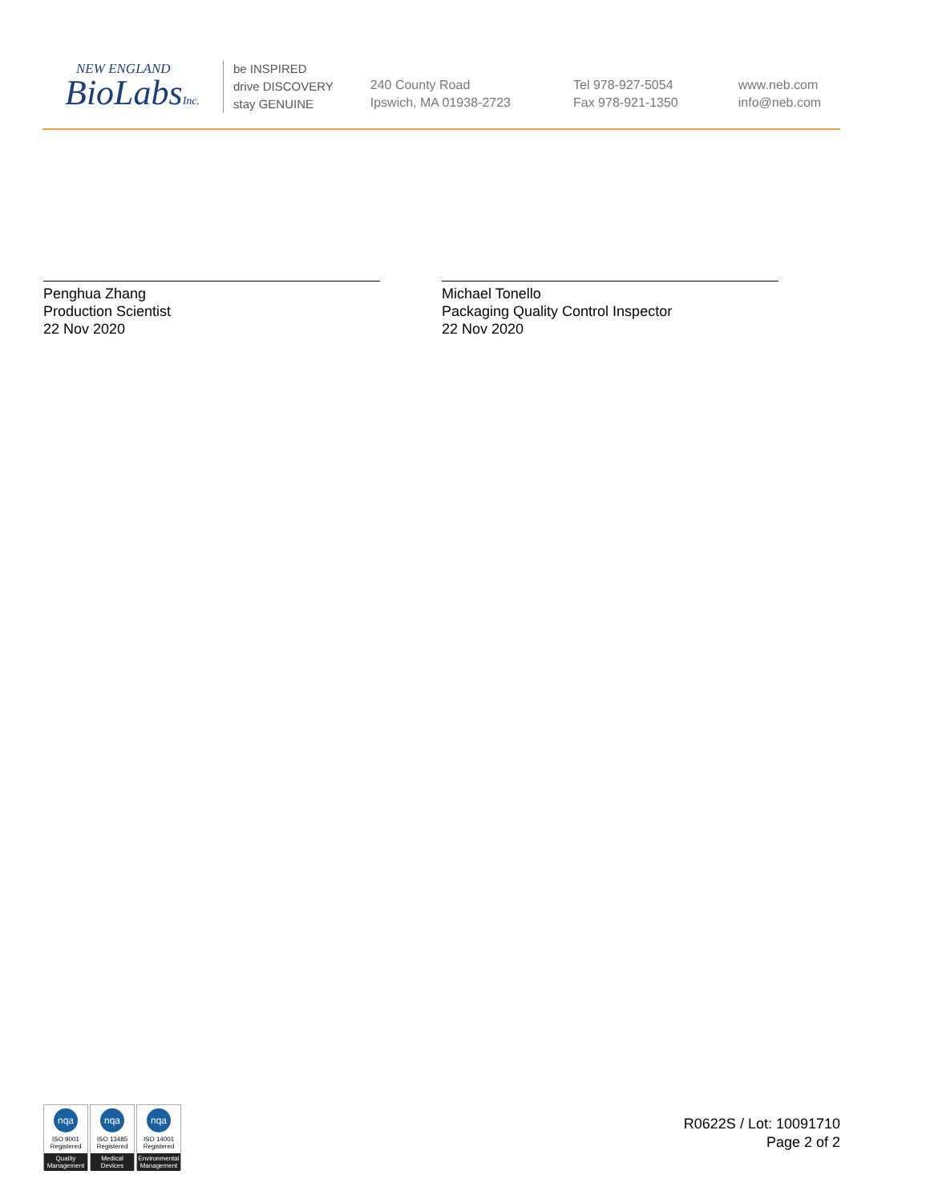NEW ENGLAND
BioLabsInc.
be INSPIRED
drive DISCOVERY
stay GENUINE
240 County Road
Ipswich, MA 01938-2723
Tel 978-927-5054
Fax 978-921-1350
www.neb.com
info@neb.com
Penghua Zhang
Production Scientist
22 Nov 2020
Michael Tonello
Packaging Quality Control Inspector
22 Nov 2020
nqa
ISO 9001
Registered
Quality Management
nqa
ISO 13485
Registered
Medical Devices
nqa
ISO 14001
Registered
Environmental Management
R0622S / Lot: 10091710
Page 2 of 2